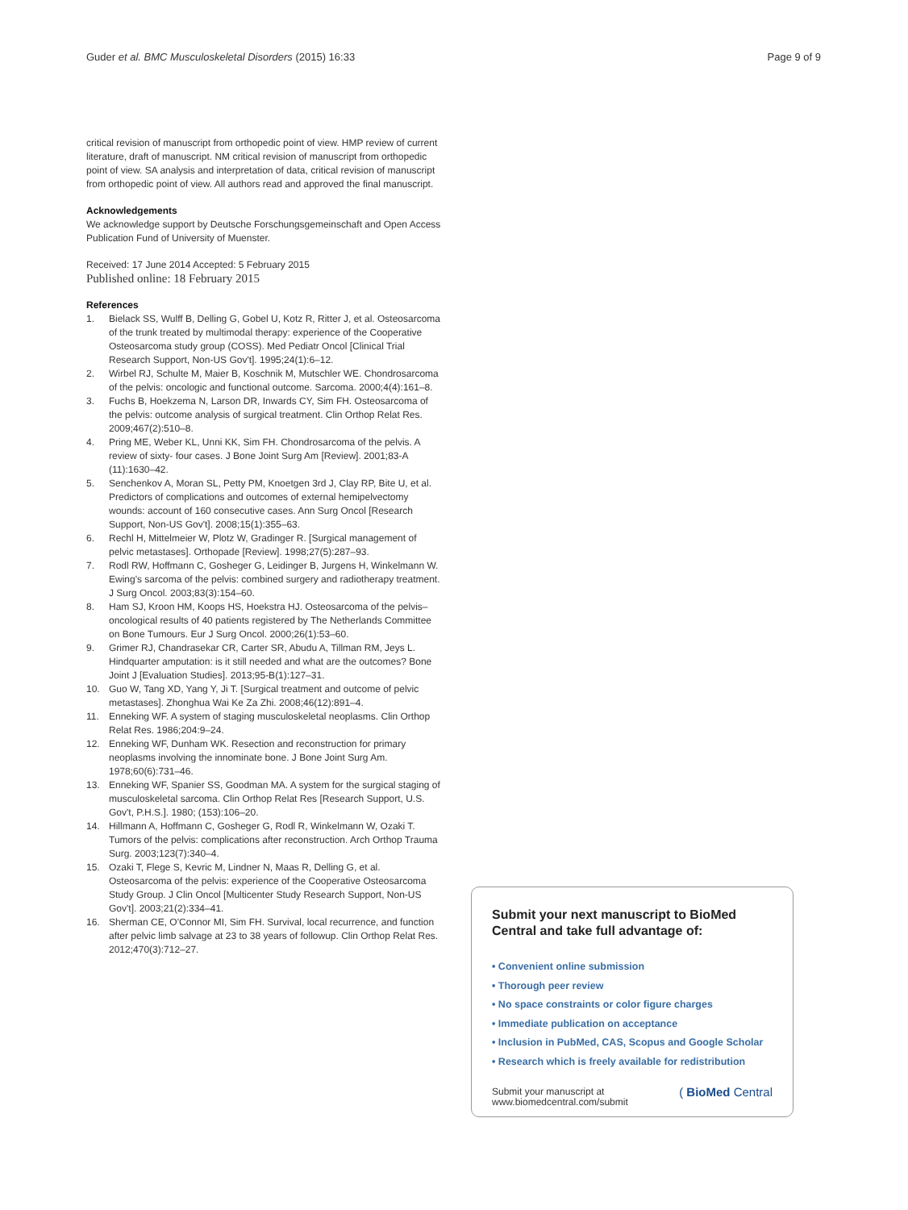Guder et al. BMC Musculoskeletal Disorders (2015) 16:33
Page 9 of 9
critical revision of manuscript from orthopedic point of view. HMP review of current literature, draft of manuscript. NM critical revision of manuscript from orthopedic point of view. SA analysis and interpretation of data, critical revision of manuscript from orthopedic point of view. All authors read and approved the final manuscript.
Acknowledgements
We acknowledge support by Deutsche Forschungsgemeinschaft and Open Access Publication Fund of University of Muenster.
Received: 17 June 2014 Accepted: 5 February 2015
Published online: 18 February 2015
References
1. Bielack SS, Wulff B, Delling G, Gobel U, Kotz R, Ritter J, et al. Osteosarcoma of the trunk treated by multimodal therapy: experience of the Cooperative Osteosarcoma study group (COSS). Med Pediatr Oncol [Clinical Trial Research Support, Non-US Gov't]. 1995;24(1):6–12.
2. Wirbel RJ, Schulte M, Maier B, Koschnik M, Mutschler WE. Chondrosarcoma of the pelvis: oncologic and functional outcome. Sarcoma. 2000;4(4):161–8.
3. Fuchs B, Hoekzema N, Larson DR, Inwards CY, Sim FH. Osteosarcoma of the pelvis: outcome analysis of surgical treatment. Clin Orthop Relat Res. 2009;467(2):510–8.
4. Pring ME, Weber KL, Unni KK, Sim FH. Chondrosarcoma of the pelvis. A review of sixty- four cases. J Bone Joint Surg Am [Review]. 2001;83-A (11):1630–42.
5. Senchenkov A, Moran SL, Petty PM, Knoetgen 3rd J, Clay RP, Bite U, et al. Predictors of complications and outcomes of external hemipelvectomy wounds: account of 160 consecutive cases. Ann Surg Oncol [Research Support, Non-US Gov't]. 2008;15(1):355–63.
6. Rechl H, Mittelmeier W, Plotz W, Gradinger R. [Surgical management of pelvic metastases]. Orthopade [Review]. 1998;27(5):287–93.
7. Rodl RW, Hoffmann C, Gosheger G, Leidinger B, Jurgens H, Winkelmann W. Ewing's sarcoma of the pelvis: combined surgery and radiotherapy treatment. J Surg Oncol. 2003;83(3):154–60.
8. Ham SJ, Kroon HM, Koops HS, Hoekstra HJ. Osteosarcoma of the pelvis–oncological results of 40 patients registered by The Netherlands Committee on Bone Tumours. Eur J Surg Oncol. 2000;26(1):53–60.
9. Grimer RJ, Chandrasekar CR, Carter SR, Abudu A, Tillman RM, Jeys L. Hindquarter amputation: is it still needed and what are the outcomes? Bone Joint J [Evaluation Studies]. 2013;95-B(1):127–31.
10. Guo W, Tang XD, Yang Y, Ji T. [Surgical treatment and outcome of pelvic metastases]. Zhonghua Wai Ke Za Zhi. 2008;46(12):891–4.
11. Enneking WF. A system of staging musculoskeletal neoplasms. Clin Orthop Relat Res. 1986;204:9–24.
12. Enneking WF, Dunham WK. Resection and reconstruction for primary neoplasms involving the innominate bone. J Bone Joint Surg Am. 1978;60(6):731–46.
13. Enneking WF, Spanier SS, Goodman MA. A system for the surgical staging of musculoskeletal sarcoma. Clin Orthop Relat Res [Research Support, U.S. Gov't, P.H.S.]. 1980; (153):106–20.
14. Hillmann A, Hoffmann C, Gosheger G, Rodl R, Winkelmann W, Ozaki T. Tumors of the pelvis: complications after reconstruction. Arch Orthop Trauma Surg. 2003;123(7):340–4.
15. Ozaki T, Flege S, Kevric M, Lindner N, Maas R, Delling G, et al. Osteosarcoma of the pelvis: experience of the Cooperative Osteosarcoma Study Group. J Clin Oncol [Multicenter Study Research Support, Non-US Gov't]. 2003;21(2):334–41.
16. Sherman CE, O'Connor MI, Sim FH. Survival, local recurrence, and function after pelvic limb salvage at 23 to 38 years of followup. Clin Orthop Relat Res. 2012;470(3):712–27.
Submit your next manuscript to BioMed Central and take full advantage of:
• Convenient online submission
• Thorough peer review
• No space constraints or color figure charges
• Immediate publication on acceptance
• Inclusion in PubMed, CAS, Scopus and Google Scholar
• Research which is freely available for redistribution
Submit your manuscript at
www.biomedcentral.com/submit
( BioMed Central